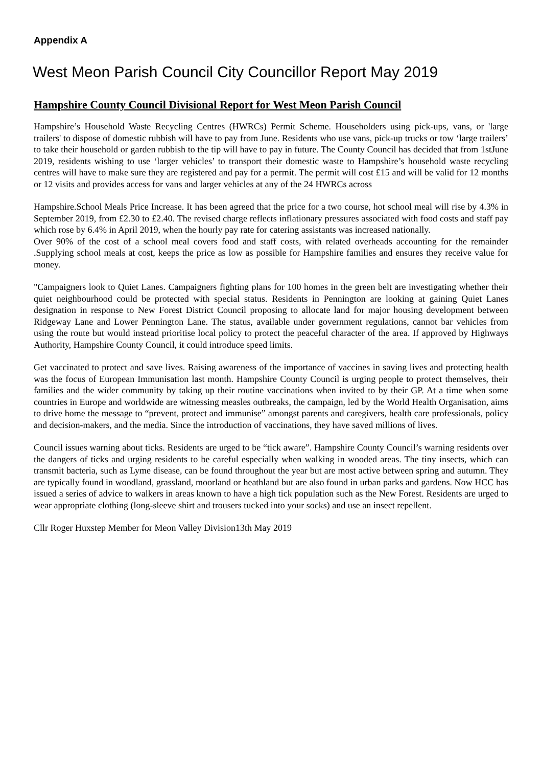Appendix A
West Meon Parish Council City Councillor Report May 2019
Hampshire County Council Divisional Report for West Meon Parish Council
Hampshire’s Household Waste Recycling Centres (HWRCs) Permit Scheme. Householders using pick-ups, vans, or 'large trailers' to dispose of domestic rubbish will have to pay from June. Residents who use vans, pick-up trucks or tow ‘large trailers’ to take their household or garden rubbish to the tip will have to pay in future. The County Council has decided that from 1stJune 2019, residents wishing to use ‘larger vehicles’ to transport their domestic waste to Hampshire’s household waste recycling centres will have to make sure they are registered and pay for a permit. The permit will cost £15 and will be valid for 12 months or 12 visits and provides access for vans and larger vehicles at any of the 24 HWRCs across
Hampshire.School Meals Price Increase. It has been agreed that the price for a two course, hot school meal will rise by 4.3% in September 2019, from £2.30 to £2.40. The revised charge reflects inflationary pressures associated with food costs and staff pay which rose by 6.4% in April 2019, when the hourly pay rate for catering assistants was increased nationally.
Over 90% of the cost of a school meal covers food and staff costs, with related overheads accounting for the remainder .Supplying school meals at cost, keeps the price as low as possible for Hampshire families and ensures they receive value for money.
"Campaigners look to Quiet Lanes. Campaigners fighting plans for 100 homes in the green belt are investigating whether their quiet neighbourhood could be protected with special status. Residents in Pennington are looking at gaining Quiet Lanes designation in response to New Forest District Council proposing to allocate land for major housing development between Ridgeway Lane and Lower Pennington Lane. The status, available under government regulations, cannot bar vehicles from using the route but would instead prioritise local policy to protect the peaceful character of the area. If approved by Highways Authority, Hampshire County Council, it could introduce speed limits.
Get vaccinated to protect and save lives. Raising awareness of the importance of vaccines in saving lives and protecting health was the focus of European Immunisation last month. Hampshire County Council is urging people to protect themselves, their families and the wider community by taking up their routine vaccinations when invited to by their GP. At a time when some countries in Europe and worldwide are witnessing measles outbreaks, the campaign, led by the World Health Organisation, aims to drive home the message to “prevent, protect and immunise” amongst parents and caregivers, health care professionals, policy and decision-makers, and the media. Since the introduction of vaccinations, they have saved millions of lives.
Council issues warning about ticks. Residents are urged to be “tick aware”. Hampshire County Council’s warning residents over the dangers of ticks and urging residents to be careful especially when walking in wooded areas. The tiny insects, which can transmit bacteria, such as Lyme disease, can be found throughout the year but are most active between spring and autumn. They are typically found in woodland, grassland, moorland or heathland but are also found in urban parks and gardens. Now HCC has issued a series of advice to walkers in areas known to have a high tick population such as the New Forest. Residents are urged to wear appropriate clothing (long-sleeve shirt and trousers tucked into your socks) and use an insect repellent.
Cllr Roger Huxstep Member for Meon Valley Division13th May 2019